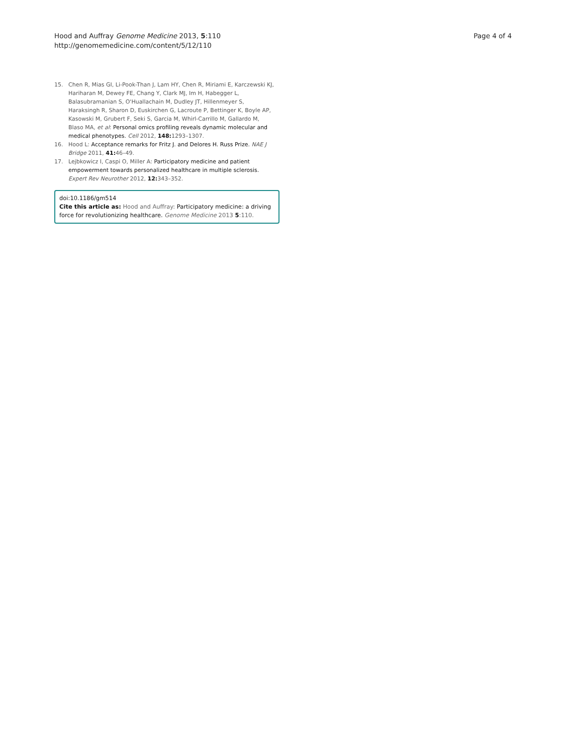Hood and Auffray Genome Medicine 2013, 5:110
http://genomemedicine.com/content/5/12/110
Page 4 of 4
15. Chen R, Mias GI, Li-Pook-Than J, Lam HY, Chen R, Miriami E, Karczewski KJ, Hariharan M, Dewey FE, Chang Y, Clark MJ, Im H, Habegger L, Balasubramanian S, O'Huallachain M, Dudley JT, Hillenmeyer S, Haraksingh R, Sharon D, Euskirchen G, Lacroute P, Bettinger K, Boyle AP, Kasowski M, Grubert F, Seki S, Garcia M, Whirl-Carrillo M, Gallardo M, Blaso MA, et al: Personal omics profiling reveals dynamic molecular and medical phenotypes. Cell 2012, 148: 1293–1307.
16. Hood L: Acceptance remarks for Fritz J. and Delores H. Russ Prize. NAE J Bridge 2011, 41: 46–49.
17. Lejbkowicz I, Caspi O, Miller A: Participatory medicine and patient empowerment towards personalized healthcare in multiple sclerosis. Expert Rev Neurother 2012, 12: 343–352.
doi:10.1186/gm514
Cite this article as: Hood and Auffray: Participatory medicine: a driving force for revolutionizing healthcare. Genome Medicine 2013 5:110.